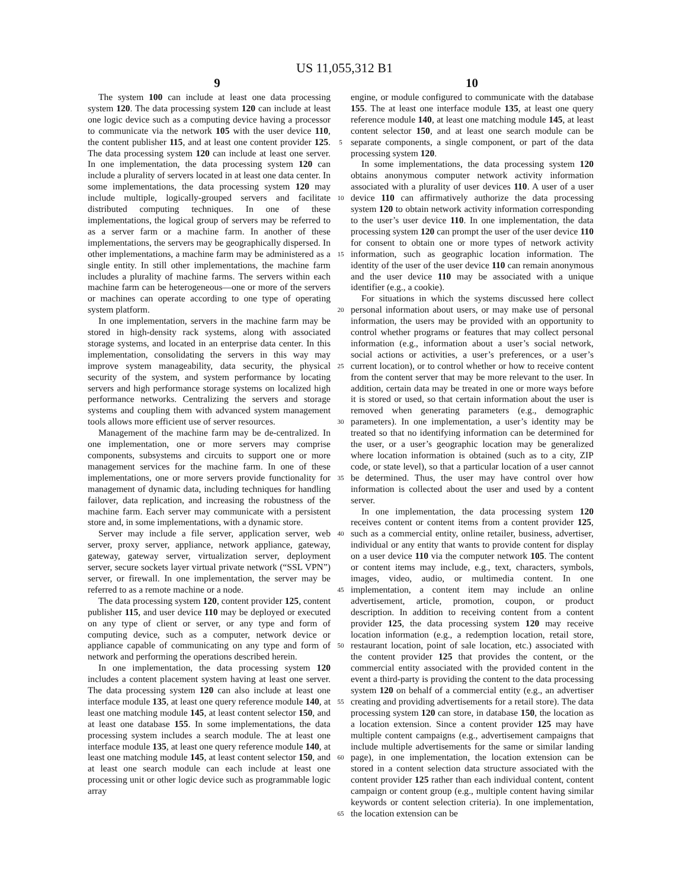US 11,055,312 B1
9 10
The system 100 can include at least one data processing system 120. The data processing system 120 can include at least one logic device such as a computing device having a processor to communicate via the network 105 with the user device 110, the content publisher 115, and at least one content provider 125. The data processing system 120 can include at least one server. In one implementation, the data processing system 120 can include a plurality of servers located in at least one data center. In some implementations, the data processing system 120 may include multiple, logically-grouped servers and facilitate distributed computing techniques. In one of these implementations, the logical group of servers may be referred to as a server farm or a machine farm. In another of these implementations, the servers may be geographically dispersed. In other implementations, a machine farm may be administered as a single entity. In still other implementations, the machine farm includes a plurality of machine farms. The servers within each machine farm can be heterogeneous—one or more of the servers or machines can operate according to one type of operating system platform.
In one implementation, servers in the machine farm may be stored in high-density rack systems, along with associated storage systems, and located in an enterprise data center. In this implementation, consolidating the servers in this way may improve system manageability, data security, the physical security of the system, and system performance by locating servers and high performance storage systems on localized high performance networks. Centralizing the servers and storage systems and coupling them with advanced system management tools allows more efficient use of server resources.
Management of the machine farm may be de-centralized. In one implementation, one or more servers may comprise components, subsystems and circuits to support one or more management services for the machine farm. In one of these implementations, one or more servers provide functionality for management of dynamic data, including techniques for handling failover, data replication, and increasing the robustness of the machine farm. Each server may communicate with a persistent store and, in some implementations, with a dynamic store.
Server may include a file server, application server, web server, proxy server, appliance, network appliance, gateway, gateway, gateway server, virtualization server, deployment server, secure sockets layer virtual private network (“SSL VPN”) server, or firewall. In one implementation, the server may be referred to as a remote machine or a node.
The data processing system 120, content provider 125, content publisher 115, and user device 110 may be deployed or executed on any type of client or server, or any type and form of computing device, such as a computer, network device or appliance capable of communicating on any type and form of network and performing the operations described herein.
In one implementation, the data processing system 120 includes a content placement system having at least one server. The data processing system 120 can also include at least one interface module 135, at least one query reference module 140, at least one matching module 145, at least content selector 150, and at least one database 155. In some implementations, the data processing system includes a search module. The at least one interface module 135, at least one query reference module 140, at least one matching module 145, at least content selector 150, and at least one search module can each include at least one processing unit or other logic device such as programmable logic array
5
10
15
20
25
30
35
40
45
50
55
60
65
engine, or module configured to communicate with the database 155. The at least one interface module 135, at least one query reference module 140, at least one matching module 145, at least content selector 150, and at least one search module can be separate components, a single component, or part of the data processing system 120.
In some implementations, the data processing system 120 obtains anonymous computer network activity information associated with a plurality of user devices 110. A user of a user device 110 can affirmatively authorize the data processing system 120 to obtain network activity information corresponding to the user’s user device 110. In one implementation, the data processing system 120 can prompt the user of the user device 110 for consent to obtain one or more types of network activity information, such as geographic location information. The identity of the user of the user device 110 can remain anonymous and the user device 110 may be associated with a unique identifier (e.g., a cookie).
For situations in which the systems discussed here collect personal information about users, or may make use of personal information, the users may be provided with an opportunity to control whether programs or features that may collect personal information (e.g., information about a user’s social network, social actions or activities, a user’s preferences, or a user’s current location), or to control whether or how to receive content from the content server that may be more relevant to the user. In addition, certain data may be treated in one or more ways before it is stored or used, so that certain information about the user is removed when generating parameters (e.g., demographic parameters). In one implementation, a user’s identity may be treated so that no identifying information can be determined for the user, or a user’s geographic location may be generalized where location information is obtained (such as to a city, ZIP code, or state level), so that a particular location of a user cannot be determined. Thus, the user may have control over how information is collected about the user and used by a content server.
In one implementation, the data processing system 120 receives content or content items from a content provider 125, such as a commercial entity, online retailer, business, advertiser, individual or any entity that wants to provide content for display on a user device 110 via the computer network 105. The content or content items may include, e.g., text, characters, symbols, images, video, audio, or multimedia content. In one implementation, a content item may include an online advertisement, article, promotion, coupon, or product description. In addition to receiving content from a content provider 125, the data processing system 120 may receive location information (e.g., a redemption location, retail store, restaurant location, point of sale location, etc.) associated with the content provider 125 that provides the content, or the commercial entity associated with the provided content in the event a third-party is providing the content to the data processing system 120 on behalf of a commercial entity (e.g., an advertiser creating and providing advertisements for a retail store). The data processing system 120 can store, in database 150, the location as a location extension. Since a content provider 125 may have multiple content campaigns (e.g., advertisement campaigns that include multiple advertisements for the same or similar landing page), in one implementation, the location extension can be stored in a content selection data structure associated with the content provider 125 rather than each individual content, content campaign or content group (e.g., multiple content having similar keywords or content selection criteria). In one implementation, the location extension can be